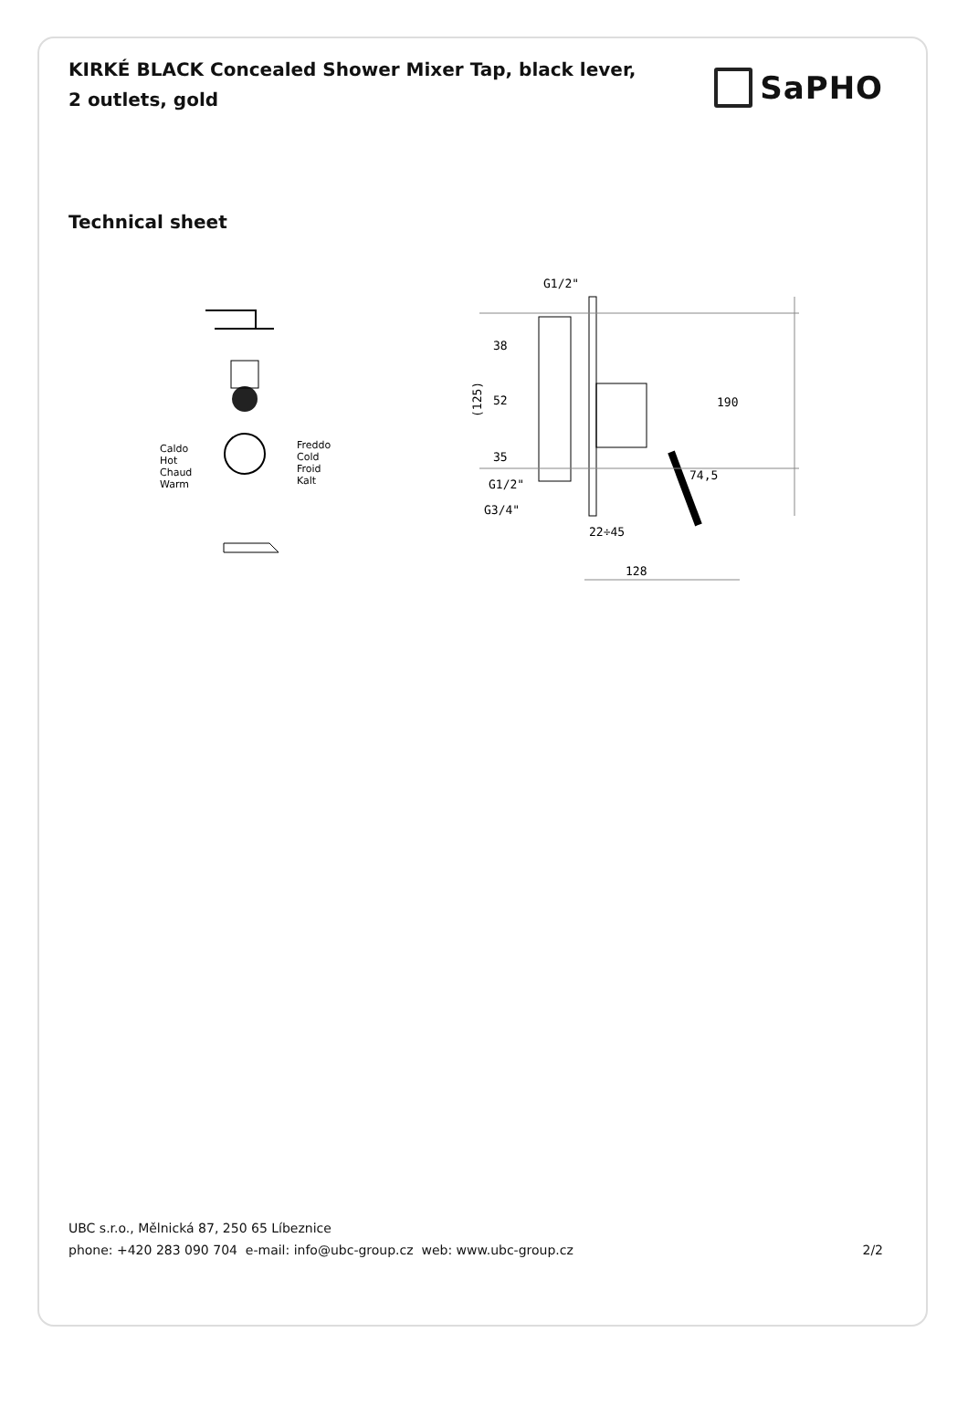KIRKÉ BLACK Concealed Shower Mixer Tap, black lever, 2 outlets, gold
SaPHO
Technical sheet
Caldo
Hot
Chaud
Warm
Freddo
Cold
Froid
Kalt
G1/2"
(125)
38
52
35
190
74,5
G1/2"
G3/4"
22÷45
128
UBC s.r.o., Mělnická 87, 250 65 Líbeznice
phone: +420 283 090 704 e-mail: info@ubc-group.cz web: www.ubc-group.cz 2/2